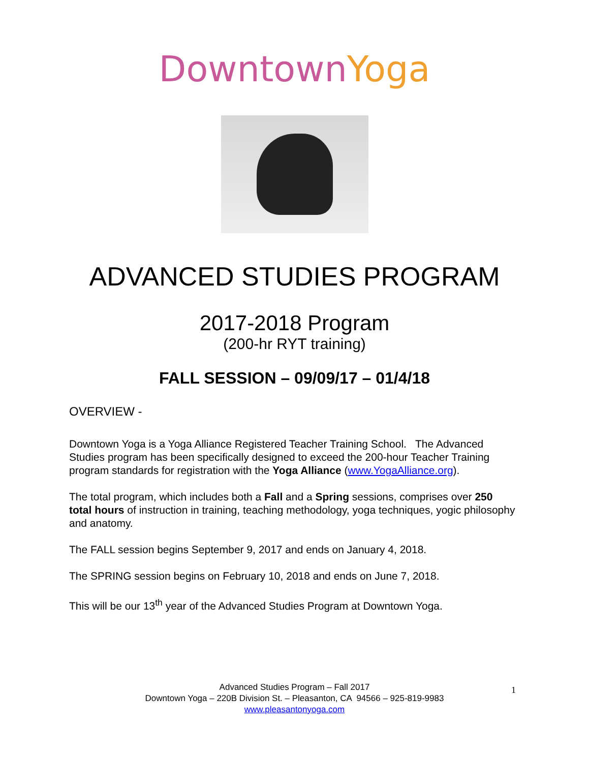DowntownYoga
ADVANCED STUDIES PROGRAM
2017-2018 Program
(200-hr RYT training)
FALL SESSION – 09/09/17 – 01/4/18
OVERVIEW -
Downtown Yoga is a Yoga Alliance Registered Teacher Training School. The Advanced Studies program has been specifically designed to exceed the 200-hour Teacher Training program standards for registration with the Yoga Alliance (www.YogaAlliance.org).
The total program, which includes both a Fall and a Spring sessions, comprises over 250 total hours of instruction in training, teaching methodology, yoga techniques, yogic philosophy and anatomy.
The FALL session begins September 9, 2017 and ends on January 4, 2018.
The SPRING session begins on February 10, 2018 and ends on June 7, 2018.
This will be our 13<sup>th</sup> year of the Advanced Studies Program at Downtown Yoga.
Advanced Studies Program – Fall 2017
Downtown Yoga – 220B Division St. – Pleasanton, CA 94566 – 925-819-9983
www.pleasantonyoga.com
1